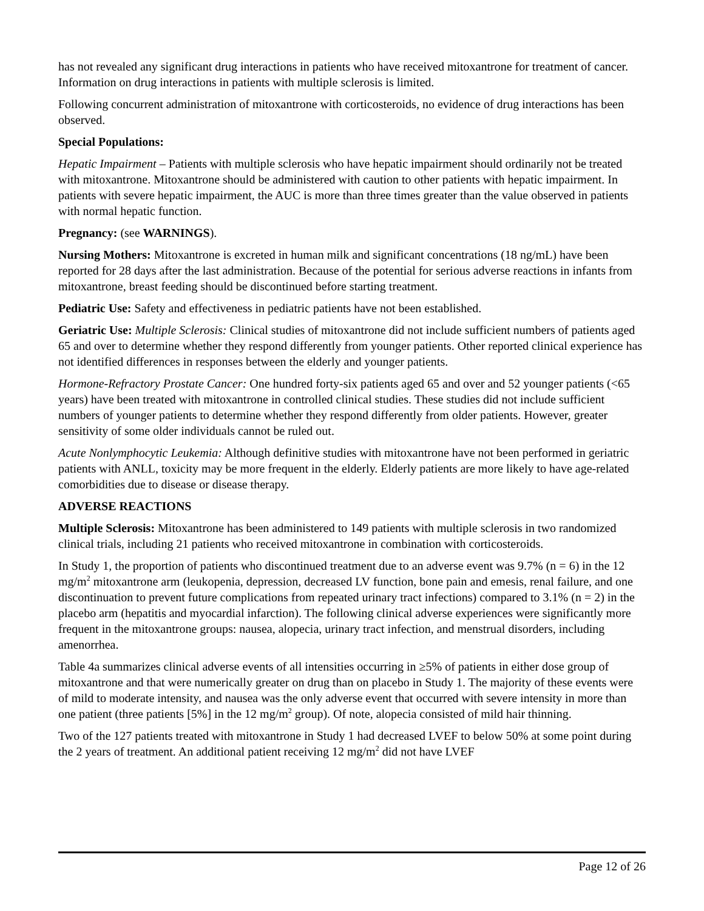has not revealed any significant drug interactions in patients who have received mitoxantrone for treatment of cancer. Information on drug interactions in patients with multiple sclerosis is limited.
Following concurrent administration of mitoxantrone with corticosteroids, no evidence of drug interactions has been observed.
Special Populations:
Hepatic Impairment – Patients with multiple sclerosis who have hepatic impairment should ordinarily not be treated with mitoxantrone. Mitoxantrone should be administered with caution to other patients with hepatic impairment. In patients with severe hepatic impairment, the AUC is more than three times greater than the value observed in patients with normal hepatic function.
Pregnancy: (see WARNINGS).
Nursing Mothers: Mitoxantrone is excreted in human milk and significant concentrations (18 ng/mL) have been reported for 28 days after the last administration. Because of the potential for serious adverse reactions in infants from mitoxantrone, breast feeding should be discontinued before starting treatment.
Pediatric Use: Safety and effectiveness in pediatric patients have not been established.
Geriatric Use: Multiple Sclerosis: Clinical studies of mitoxantrone did not include sufficient numbers of patients aged 65 and over to determine whether they respond differently from younger patients. Other reported clinical experience has not identified differences in responses between the elderly and younger patients.
Hormone-Refractory Prostate Cancer: One hundred forty-six patients aged 65 and over and 52 younger patients (<65 years) have been treated with mitoxantrone in controlled clinical studies. These studies did not include sufficient numbers of younger patients to determine whether they respond differently from older patients. However, greater sensitivity of some older individuals cannot be ruled out.
Acute Nonlymphocytic Leukemia: Although definitive studies with mitoxantrone have not been performed in geriatric patients with ANLL, toxicity may be more frequent in the elderly. Elderly patients are more likely to have age-related comorbidities due to disease or disease therapy.
ADVERSE REACTIONS
Multiple Sclerosis: Mitoxantrone has been administered to 149 patients with multiple sclerosis in two randomized clinical trials, including 21 patients who received mitoxantrone in combination with corticosteroids.
In Study 1, the proportion of patients who discontinued treatment due to an adverse event was 9.7% (n = 6) in the 12 mg/m<sup>2</sup> mitoxantrone arm (leukopenia, depression, decreased LV function, bone pain and emesis, renal failure, and one discontinuation to prevent future complications from repeated urinary tract infections) compared to 3.1% (n = 2) in the placebo arm (hepatitis and myocardial infarction). The following clinical adverse experiences were significantly more frequent in the mitoxantrone groups: nausea, alopecia, urinary tract infection, and menstrual disorders, including amenorrhea.
Table 4a summarizes clinical adverse events of all intensities occurring in ≥5% of patients in either dose group of mitoxantrone and that were numerically greater on drug than on placebo in Study 1. The majority of these events were of mild to moderate intensity, and nausea was the only adverse event that occurred with severe intensity in more than one patient (three patients [5%] in the 12 mg/m<sup>2</sup> group). Of note, alopecia consisted of mild hair thinning.
Two of the 127 patients treated with mitoxantrone in Study 1 had decreased LVEF to below 50% at some point during the 2 years of treatment. An additional patient receiving 12 mg/m<sup>2</sup> did not have LVEF
Page 12 of 26